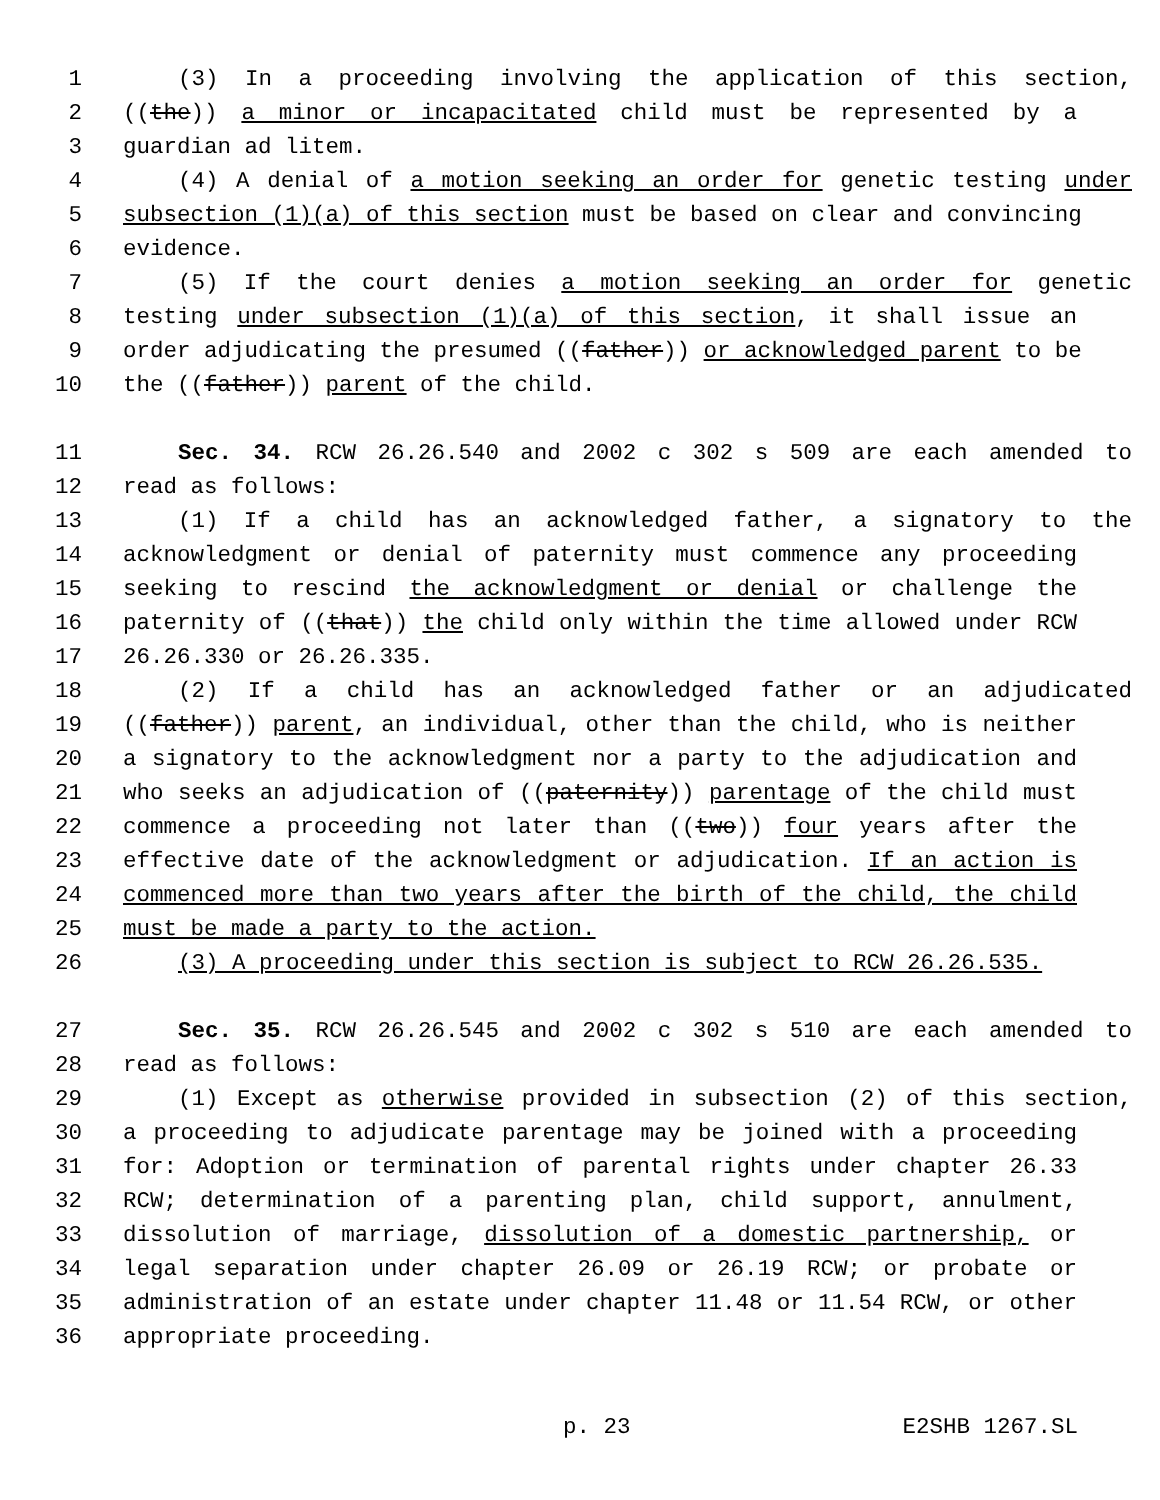1 (3) In a proceeding involving the application of this section,
2 ((the)) a minor or incapacitated child must be represented by a
3 guardian ad litem.
4 (4) A denial of a motion seeking an order for genetic testing under
5 subsection (1)(a) of this section must be based on clear and convincing
6 evidence.
7 (5) If the court denies a motion seeking an order for genetic
8 testing under subsection (1)(a) of this section, it shall issue an
9 order adjudicating the presumed ((father)) or acknowledged parent to be
10 the ((father)) parent of the child.
11 Sec. 34. RCW 26.26.540 and 2002 c 302 s 509 are each amended to
12 read as follows:
13 (1) If a child has an acknowledged father, a signatory to the
14 acknowledgment or denial of paternity must commence any proceeding
15 seeking to rescind the acknowledgment or denial or challenge the
16 paternity of ((that)) the child only within the time allowed under RCW
17 26.26.330 or 26.26.335.
18 (2) If a child has an acknowledged father or an adjudicated
19 ((father)) parent, an individual, other than the child, who is neither
20 a signatory to the acknowledgment nor a party to the adjudication and
21 who seeks an adjudication of ((paternity)) parentage of the child must
22 commence a proceeding not later than ((two)) four years after the
23 effective date of the acknowledgment or adjudication. If an action is
24 commenced more than two years after the birth of the child, the child
25 must be made a party to the action.
26 (3) A proceeding under this section is subject to RCW 26.26.535.
27 Sec. 35. RCW 26.26.545 and 2002 c 302 s 510 are each amended to
28 read as follows:
29 (1) Except as otherwise provided in subsection (2) of this section,
30 a proceeding to adjudicate parentage may be joined with a proceeding
31 for: Adoption or termination of parental rights under chapter 26.33
32 RCW; determination of a parenting plan, child support, annulment,
33 dissolution of marriage, dissolution of a domestic partnership, or
34 legal separation under chapter 26.09 or 26.19 RCW; or probate or
35 administration of an estate under chapter 11.48 or 11.54 RCW, or other
36 appropriate proceeding.
p. 23 E2SHB 1267.SL